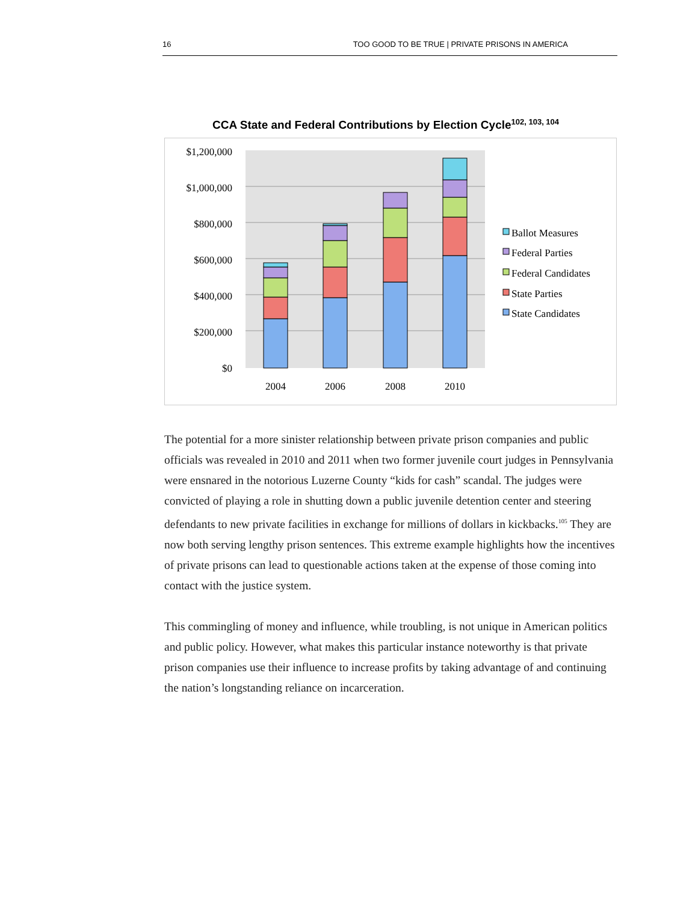16 TOO GOOD TO BE TRUE | PRIVATE PRISONS IN AMERICA
CCA State and Federal Contributions by Election Cycle<sup>102, 103, 104</sup>
$1,200,000
$1,000,000
$800,000
$600,000
$400,000
$200,000
$0
2004
2006
2008
2010
Ballot Measures
Federal Parties
Federal Candidates
State Parties
State Candidates
The potential for a more sinister relationship between private prison companies and public officials was revealed in 2010 and 2011 when two former juvenile court judges in Pennsylvania were ensnared in the notorious Luzerne County “kids for cash” scandal. The judges were convicted of playing a role in shutting down a public juvenile detention center and steering defendants to new private facilities in exchange for millions of dollars in kickbacks.<sup>105</sup> They are now both serving lengthy prison sentences. This extreme example highlights how the incentives of private prisons can lead to questionable actions taken at the expense of those coming into contact with the justice system.
This commingling of money and influence, while troubling, is not unique in American politics and public policy. However, what makes this particular instance noteworthy is that private prison companies use their influence to increase profits by taking advantage of and continuing the nation’s longstanding reliance on incarceration.